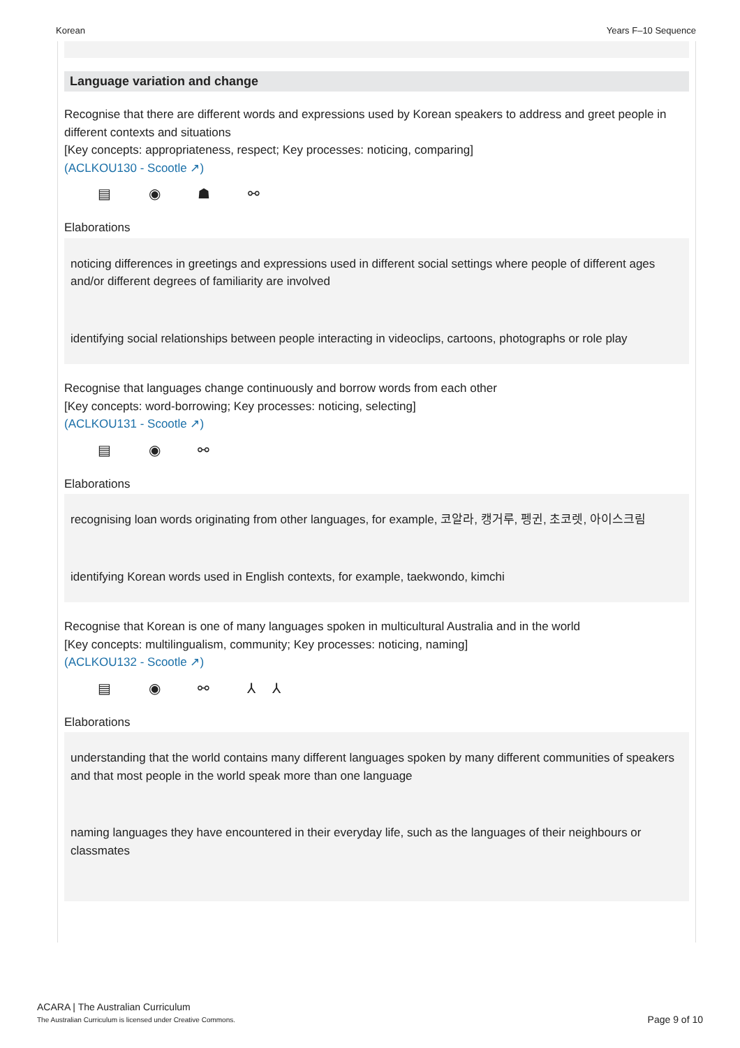Korean Years F–10 Sequence
Language variation and change
Recognise that there are different words and expressions used by Korean speakers to address and greet people in different contexts and situations
[Key concepts: appropriateness, respect; Key processes: noticing, comparing]
(ACLKOU130 - Scootle ↗)
▤ ◉ ☗ ⚯
Elaborations
noticing differences in greetings and expressions used in different social settings where people of different ages and/or different degrees of familiarity are involved
identifying social relationships between people interacting in videoclips, cartoons, photographs or role play
Recognise that languages change continuously and borrow words from each other
[Key concepts: word-borrowing; Key processes: noticing, selecting]
(ACLKOU131 - Scootle ↗)
▤ ◉ ⚯
Elaborations
recognising loan words originating from other languages, for example, 코알라, 캥거루, 펭귄, 초코렛, 아이스크림
identifying Korean words used in English contexts, for example, taekwondo, kimchi
Recognise that Korean is one of many languages spoken in multicultural Australia and in the world
[Key concepts: multilingualism, community; Key processes: noticing, naming]
(ACLKOU132 - Scootle ↗)
▤ ◉ ⚯ ⅄⅄
Elaborations
understanding that the world contains many different languages spoken by many different communities of speakers and that most people in the world speak more than one language
naming languages they have encountered in their everyday life, such as the languages of their neighbours or classmates
ACARA | The Australian Curriculum
The Australian Curriculum is licensed under Creative Commons.
Page 9 of 10